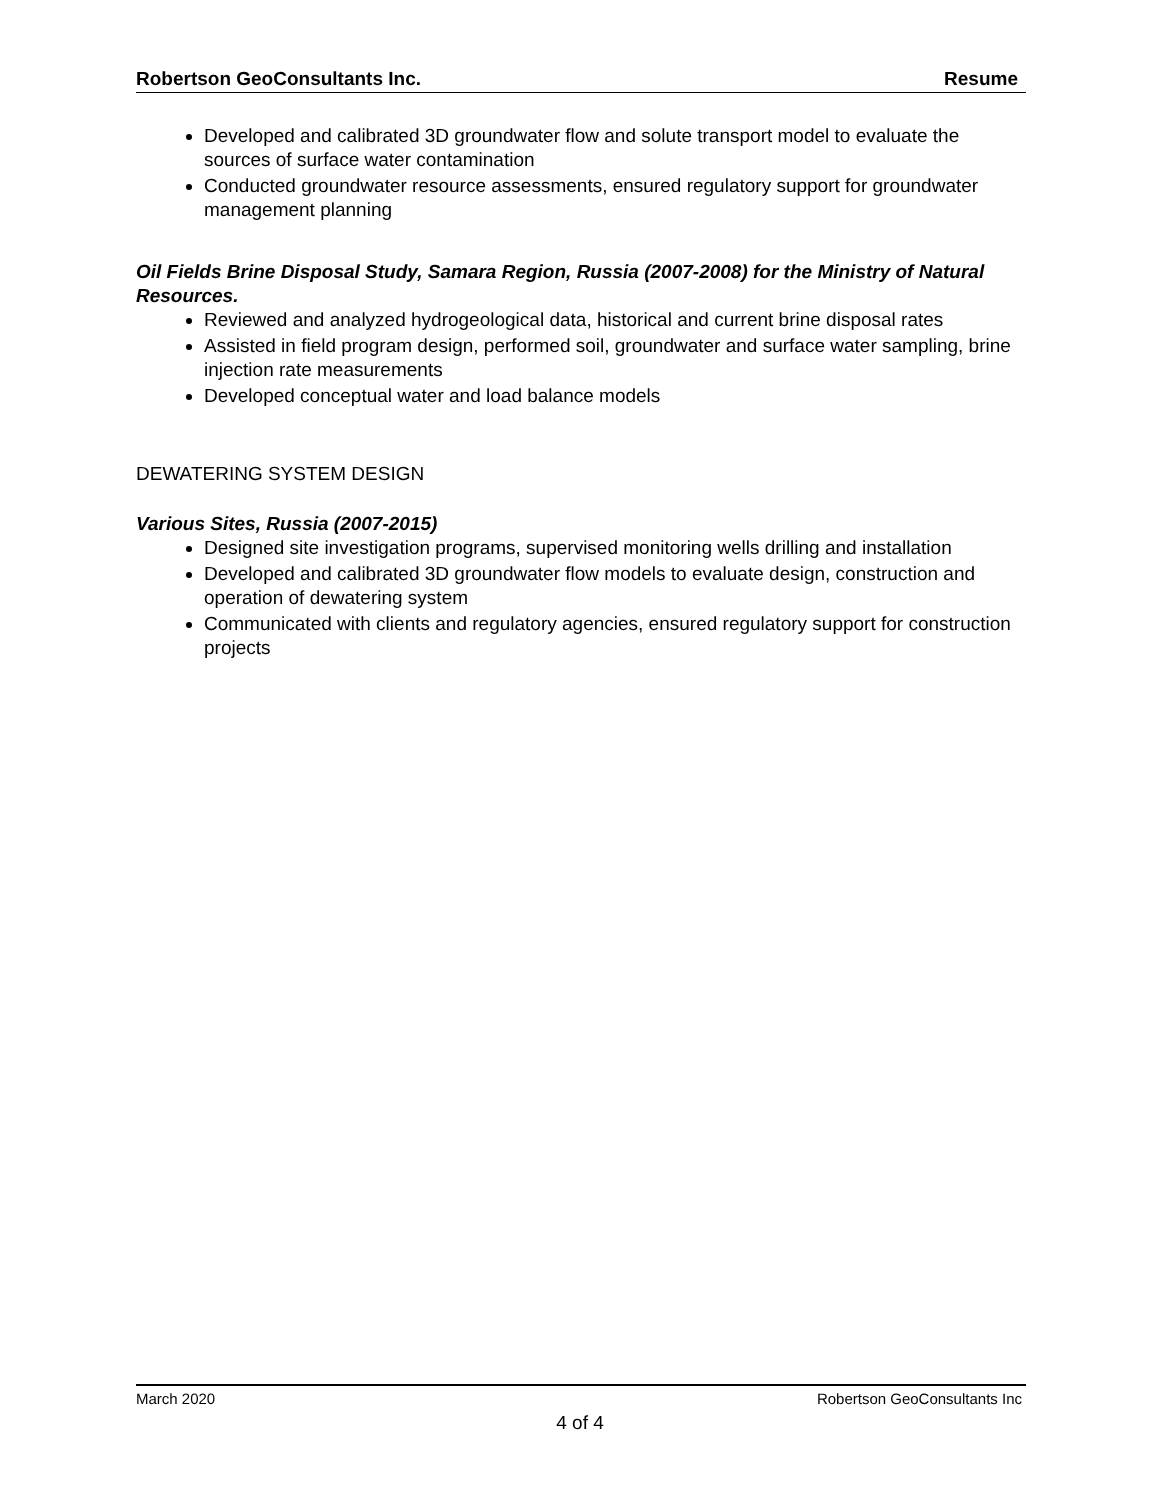Robertson GeoConsultants Inc. Resume
Developed and calibrated 3D groundwater flow and solute transport model to evaluate the sources of surface water contamination
Conducted groundwater resource assessments, ensured regulatory support for groundwater management planning
Oil Fields Brine Disposal Study, Samara Region, Russia (2007-2008) for the Ministry of Natural Resources.
Reviewed and analyzed hydrogeological data, historical and current brine disposal rates
Assisted in field program design, performed soil, groundwater and surface water sampling, brine injection rate measurements
Developed conceptual water and load balance models
DEWATERING SYSTEM DESIGN
Various Sites, Russia (2007-2015)
Designed site investigation programs, supervised monitoring wells drilling and installation
Developed and calibrated 3D groundwater flow models to evaluate design, construction and operation of dewatering system
Communicated with clients and regulatory agencies, ensured regulatory support for construction projects
March 2020 Robertson GeoConsultants Inc
4 of 4